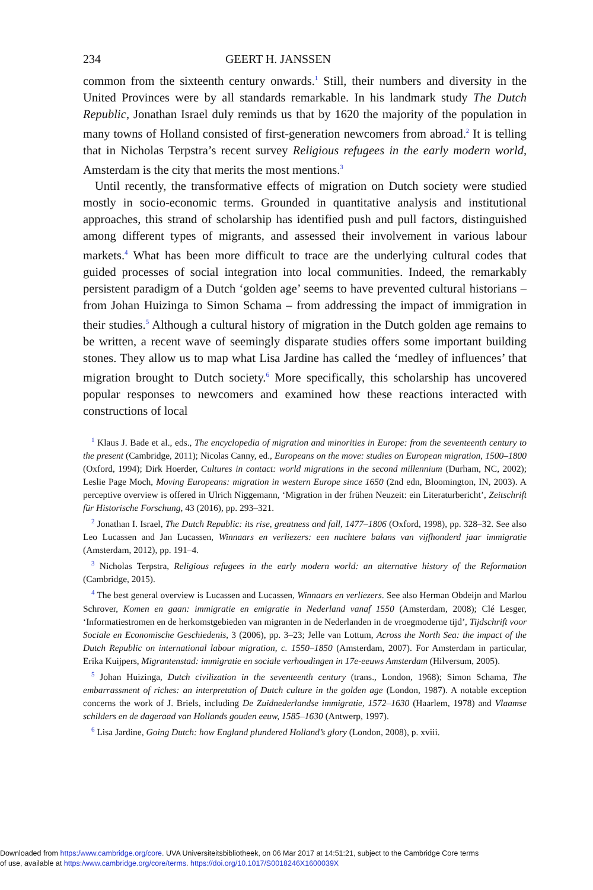234 GEERT H. JANSSEN
common from the sixteenth century onwards.<sup>1</sup> Still, their numbers and diversity in the United Provinces were by all standards remarkable. In his landmark study The Dutch Republic, Jonathan Israel duly reminds us that by 1620 the majority of the population in many towns of Holland consisted of first-generation newcomers from abroad.<sup>2</sup> It is telling that in Nicholas Terpstra’s recent survey Religious refugees in the early modern world, Amsterdam is the city that merits the most mentions.<sup>3</sup>
Until recently, the transformative effects of migration on Dutch society were studied mostly in socio-economic terms. Grounded in quantitative analysis and institutional approaches, this strand of scholarship has identified push and pull factors, distinguished among different types of migrants, and assessed their involvement in various labour markets.<sup>4</sup> What has been more difficult to trace are the underlying cultural codes that guided processes of social integration into local communities. Indeed, the remarkably persistent paradigm of a Dutch ‘golden age’ seems to have prevented cultural historians – from Johan Huizinga to Simon Schama – from addressing the impact of immigration in their studies.<sup>5</sup> Although a cultural history of migration in the Dutch golden age remains to be written, a recent wave of seemingly disparate studies offers some important building stones. They allow us to map what Lisa Jardine has called the ‘medley of influences’ that migration brought to Dutch society.<sup>6</sup> More specifically, this scholarship has uncovered popular responses to newcomers and examined how these reactions interacted with constructions of local
<sup>1</sup> Klaus J. Bade et al., eds., The encyclopedia of migration and minorities in Europe: from the seventeenth century to the present (Cambridge, 2011); Nicolas Canny, ed., Europeans on the move: studies on European migration, 1500–1800 (Oxford, 1994); Dirk Hoerder, Cultures in contact: world migrations in the second millennium (Durham, NC, 2002); Leslie Page Moch, Moving Europeans: migration in western Europe since 1650 (2nd edn, Bloomington, IN, 2003). A perceptive overview is offered in Ulrich Niggemann, ‘Migration in der frühen Neuzeit: ein Literaturbericht’, Zeitschrift für Historische Forschung, 43 (2016), pp. 293–321.
<sup>2</sup> Jonathan I. Israel, The Dutch Republic: its rise, greatness and fall, 1477–1806 (Oxford, 1998), pp. 328–32. See also Leo Lucassen and Jan Lucassen, Winnaars en verliezers: een nuchtere balans van vijfhonderd jaar immigratie (Amsterdam, 2012), pp. 191–4.
<sup>3</sup> Nicholas Terpstra, Religious refugees in the early modern world: an alternative history of the Reformation (Cambridge, 2015).
<sup>4</sup> The best general overview is Lucassen and Lucassen, Winnaars en verliezers. See also Herman Obdeijn and Marlou Schrover, Komen en gaan: immigratie en emigratie in Nederland vanaf 1550 (Amsterdam, 2008); Clé Lesger, ‘Informatiestromen en de herkomstgebieden van migranten in de Nederlanden in de vroegmoderne tijd’, Tijdschrift voor Sociale en Economische Geschiedenis, 3 (2006), pp. 3–23; Jelle van Lottum, Across the North Sea: the impact of the Dutch Republic on international labour migration, c. 1550–1850 (Amsterdam, 2007). For Amsterdam in particular, Erika Kuijpers, Migrantenstad: immigratie en sociale verhoudingen in 17e-eeuws Amsterdam (Hilversum, 2005).
<sup>5</sup> Johan Huizinga, Dutch civilization in the seventeenth century (trans., London, 1968); Simon Schama, The embarrassment of riches: an interpretation of Dutch culture in the golden age (London, 1987). A notable exception concerns the work of J. Briels, including De Zuidnederlandse immigratie, 1572–1630 (Haarlem, 1978) and Vlaamse schilders en de dageraad van Hollands gouden eeuw, 1585–1630 (Antwerp, 1997).
<sup>6</sup> Lisa Jardine, Going Dutch: how England plundered Holland’s glory (London, 2008), p. xviii.
Downloaded from https:/www.cambridge.org/core. UVA Universiteitsbibliotheek, on 06 Mar 2017 at 14:51:21, subject to the Cambridge Core terms
of use, available at https:/www.cambridge.org/core/terms. https://doi.org/10.1017/S0018246X1600039X